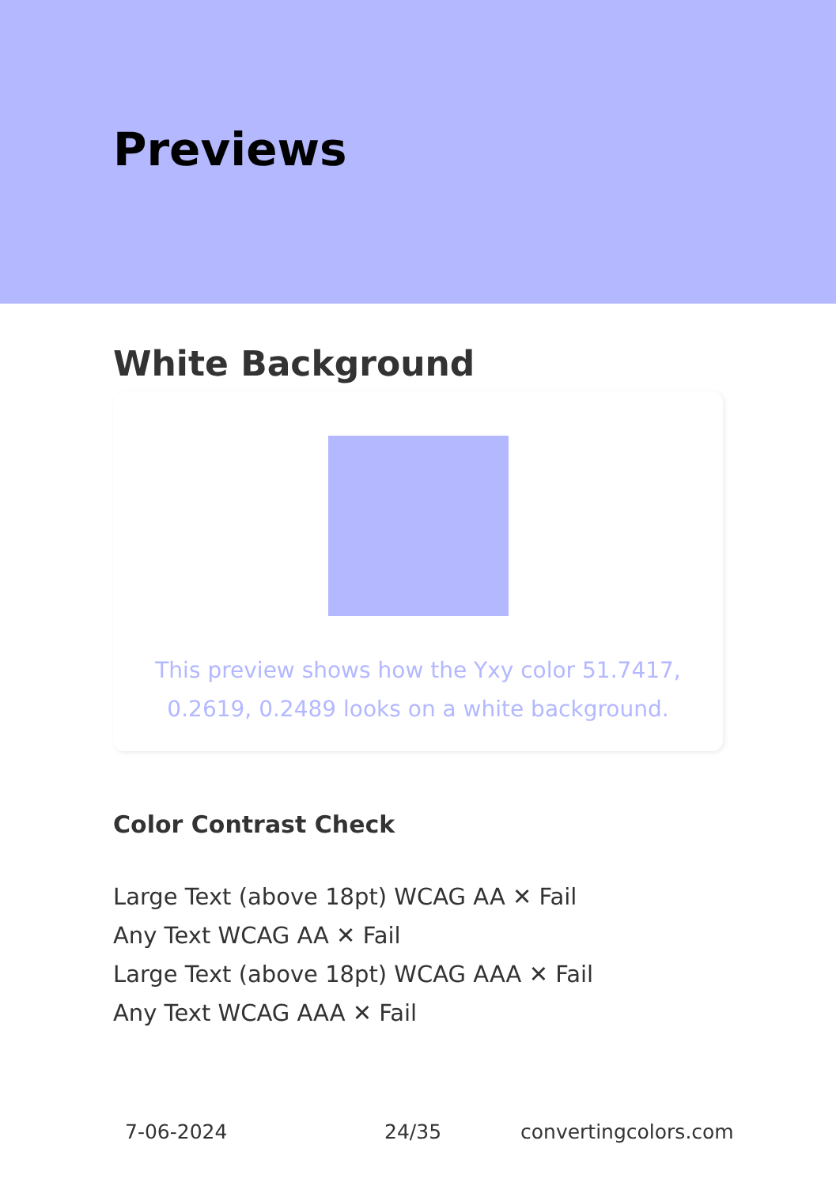Previews
White Background
This preview shows how the Yxy color 51.7417, 0.2619, 0.2489 looks on a white background.
Color Contrast Check
Large Text (above 18pt) WCAG AA ✕ Fail
Any Text WCAG AA ✕ Fail
Large Text (above 18pt) WCAG AAA ✕ Fail
Any Text WCAG AAA ✕ Fail
7-06-2024 24/35 convertingcolors.com